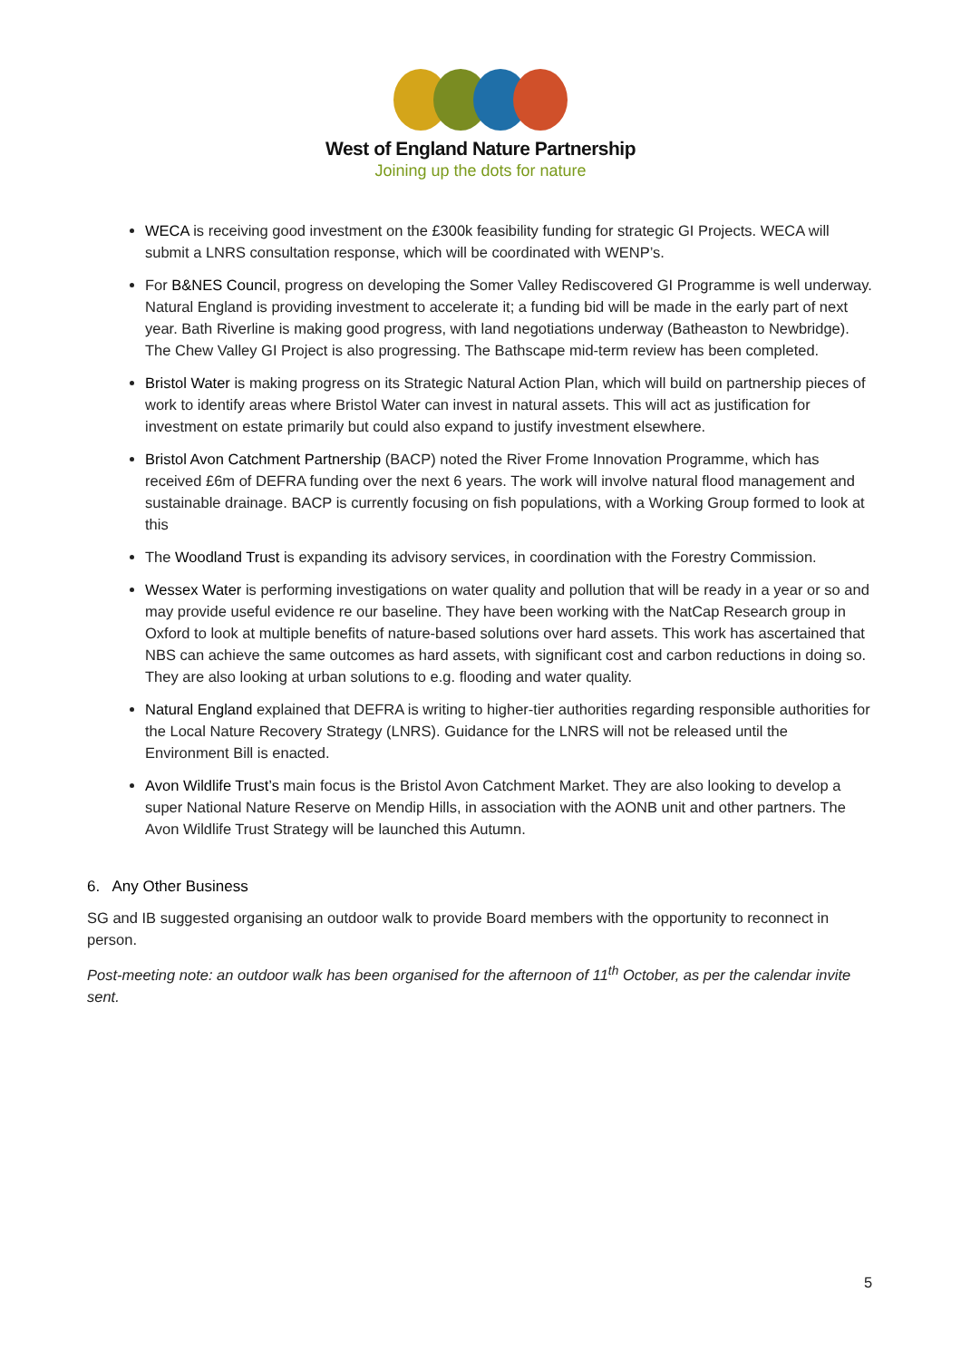West of England Nature Partnership
Joining up the dots for nature
WECA is receiving good investment on the £300k feasibility funding for strategic GI Projects. WECA will submit a LNRS consultation response, which will be coordinated with WENP’s.
For B&NES Council, progress on developing the Somer Valley Rediscovered GI Programme is well underway. Natural England is providing investment to accelerate it; a funding bid will be made in the early part of next year. Bath Riverline is making good progress, with land negotiations underway (Batheaston to Newbridge). The Chew Valley GI Project is also progressing. The Bathscape mid-term review has been completed.
Bristol Water is making progress on its Strategic Natural Action Plan, which will build on partnership pieces of work to identify areas where Bristol Water can invest in natural assets. This will act as justification for investment on estate primarily but could also expand to justify investment elsewhere.
Bristol Avon Catchment Partnership (BACP) noted the River Frome Innovation Programme, which has received £6m of DEFRA funding over the next 6 years. The work will involve natural flood management and sustainable drainage. BACP is currently focusing on fish populations, with a Working Group formed to look at this
The Woodland Trust is expanding its advisory services, in coordination with the Forestry Commission.
Wessex Water is performing investigations on water quality and pollution that will be ready in a year or so and may provide useful evidence re our baseline. They have been working with the NatCap Research group in Oxford to look at multiple benefits of nature-based solutions over hard assets. This work has ascertained that NBS can achieve the same outcomes as hard assets, with significant cost and carbon reductions in doing so. They are also looking at urban solutions to e.g. flooding and water quality.
Natural England explained that DEFRA is writing to higher-tier authorities regarding responsible authorities for the Local Nature Recovery Strategy (LNRS). Guidance for the LNRS will not be released until the Environment Bill is enacted.
Avon Wildlife Trust’s main focus is the Bristol Avon Catchment Market. They are also looking to develop a super National Nature Reserve on Mendip Hills, in association with the AONB unit and other partners. The Avon Wildlife Trust Strategy will be launched this Autumn.
6. Any Other Business
SG and IB suggested organising an outdoor walk to provide Board members with the opportunity to reconnect in person.
Post-meeting note: an outdoor walk has been organised for the afternoon of 11<sup>th</sup> October, as per the calendar invite sent.
5